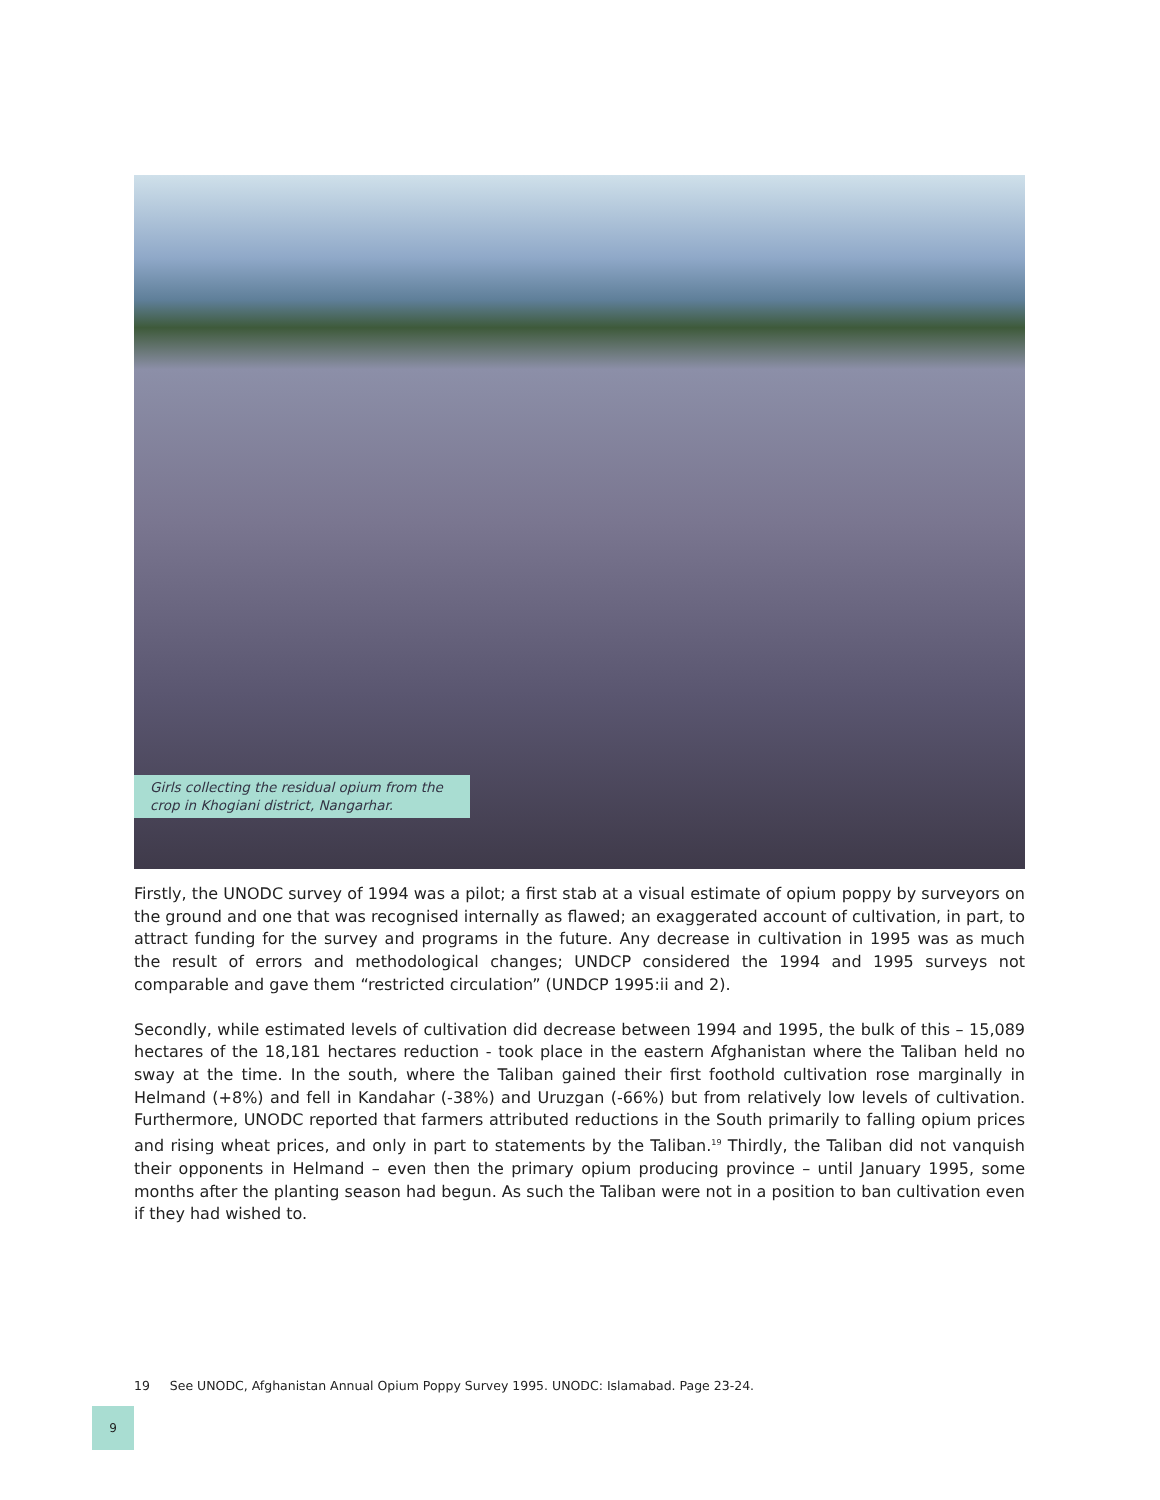Girls collecting the residual opium from the crop in Khogiani district, Nangarhar.
Firstly, the UNODC survey of 1994 was a pilot; a first stab at a visual estimate of opium poppy by surveyors on the ground and one that was recognised internally as flawed; an exaggerated account of cultivation, in part, to attract funding for the survey and programs in the future. Any decrease in cultivation in 1995 was as much the result of errors and methodological changes; UNDCP considered the 1994 and 1995 surveys not comparable and gave them “restricted circulation” (UNDCP 1995:ii and 2).
Secondly, while estimated levels of cultivation did decrease between 1994 and 1995, the bulk of this – 15,089 hectares of the 18,181 hectares reduction - took place in the eastern Afghanistan where the Taliban held no sway at the time. In the south, where the Taliban gained their first foothold cultivation rose marginally in Helmand (+8%) and fell in Kandahar (-38%) and Uruzgan (-66%) but from relatively low levels of cultivation. Furthermore, UNODC reported that farmers attributed reductions in the South primarily to falling opium prices and rising wheat prices, and only in part to statements by the Taliban.<sup>19</sup> Thirdly, the Taliban did not vanquish their opponents in Helmand – even then the primary opium producing province – until January 1995, some months after the planting season had begun. As such the Taliban were not in a position to ban cultivation even if they had wished to.
19 See UNODC, Afghanistan Annual Opium Poppy Survey 1995. UNODC: Islamabad. Page 23-24.
9